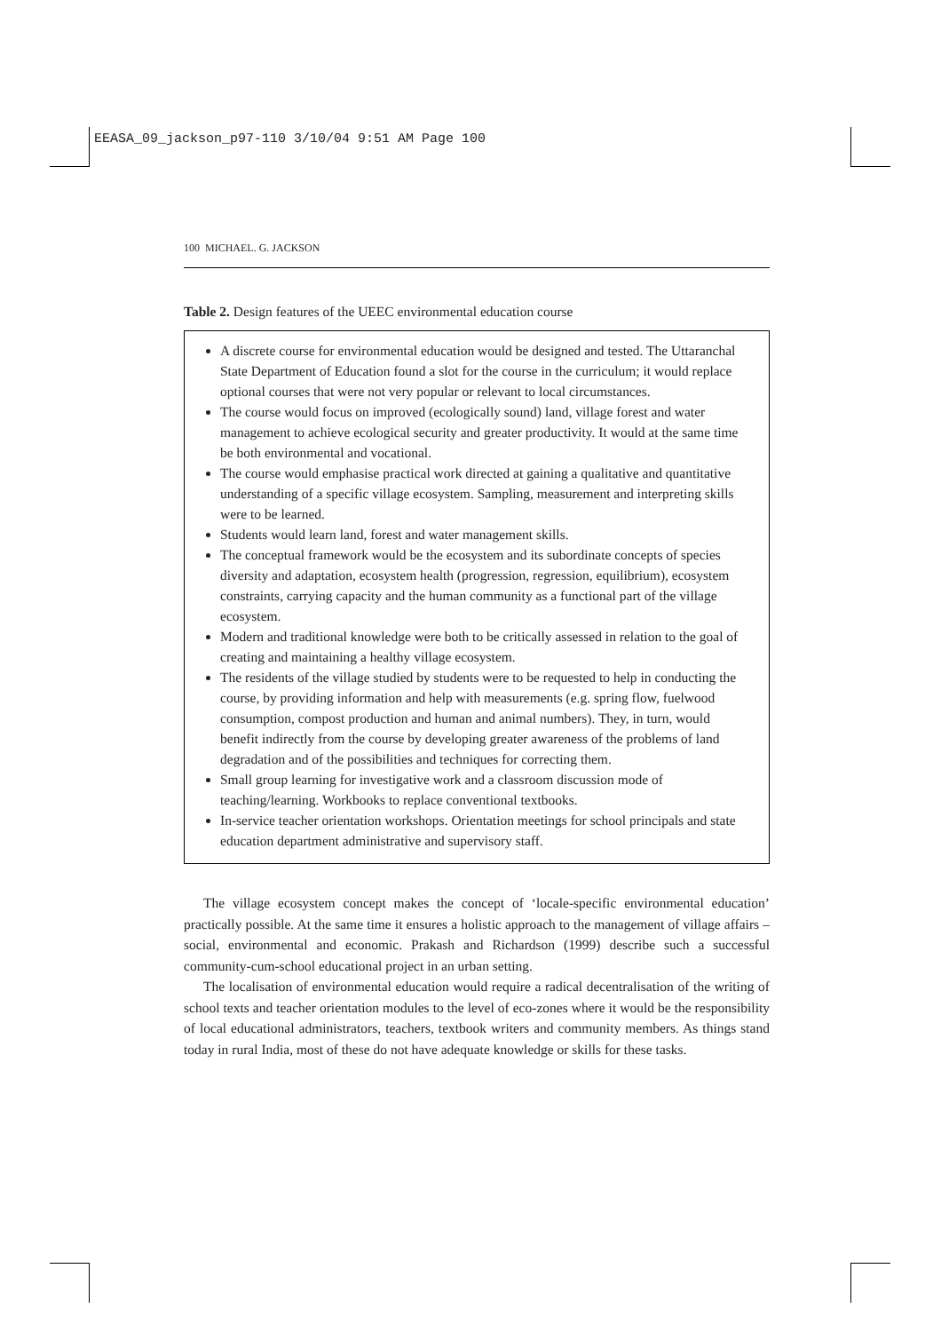EEASA_09_jackson_p97-110 3/10/04 9:51 AM Page 100
100 MICHAEL. G. JACKSON
Table 2. Design features of the UEEC environmental education course
| A discrete course for environmental education would be designed and tested. The Uttaranchal State Department of Education found a slot for the course in the curriculum; it would replace optional courses that were not very popular or relevant to local circumstances. The course would focus on improved (ecologically sound) land, village forest and water management to achieve ecological security and greater productivity. It would at the same time be both environmental and vocational. The course would emphasise practical work directed at gaining a qualitative and quantitative understanding of a specific village ecosystem. Sampling, measurement and interpreting skills were to be learned. Students would learn land, forest and water management skills. The conceptual framework would be the ecosystem and its subordinate concepts of species diversity and adaptation, ecosystem health (progression, regression, equilibrium), ecosystem constraints, carrying capacity and the human community as a functional part of the village ecosystem. Modern and traditional knowledge were both to be critically assessed in relation to the goal of creating and maintaining a healthy village ecosystem. The residents of the village studied by students were to be requested to help in conducting the course, by providing information and help with measurements (e.g. spring flow, fuelwood consumption, compost production and human and animal numbers). They, in turn, would benefit indirectly from the course by developing greater awareness of the problems of land degradation and of the possibilities and techniques for correcting them. Small group learning for investigative work and a classroom discussion mode of teaching/learning. Workbooks to replace conventional textbooks. In-service teacher orientation workshops. Orientation meetings for school principals and state education department administrative and supervisory staff. |
The village ecosystem concept makes the concept of ‘locale-specific environmental education’ practically possible. At the same time it ensures a holistic approach to the management of village affairs – social, environmental and economic. Prakash and Richardson (1999) describe such a successful community-cum-school educational project in an urban setting.
The localisation of environmental education would require a radical decentralisation of the writing of school texts and teacher orientation modules to the level of eco-zones where it would be the responsibility of local educational administrators, teachers, textbook writers and community members. As things stand today in rural India, most of these do not have adequate knowledge or skills for these tasks.